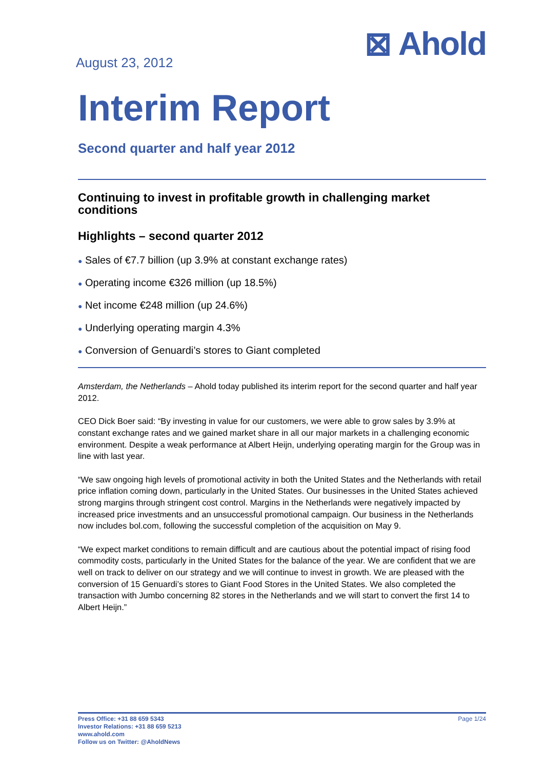August 23, 2012
⊠ Ahold
Interim Report
Second quarter and half year 2012
Continuing to invest in profitable growth in challenging market conditions
Highlights – second quarter 2012
● Sales of €7.7 billion (up 3.9% at constant exchange rates)
● Operating income €326 million (up 18.5%)
● Net income €248 million (up 24.6%)
● Underlying operating margin 4.3%
● Conversion of Genuardi’s stores to Giant completed
Amsterdam, the Netherlands – Ahold today published its interim report for the second quarter and half year 2012.
CEO Dick Boer said: “By investing in value for our customers, we were able to grow sales by 3.9% at constant exchange rates and we gained market share in all our major markets in a challenging economic environment. Despite a weak performance at Albert Heijn, underlying operating margin for the Group was in line with last year.
“We saw ongoing high levels of promotional activity in both the United States and the Netherlands with retail price inflation coming down, particularly in the United States. Our businesses in the United States achieved strong margins through stringent cost control. Margins in the Netherlands were negatively impacted by increased price investments and an unsuccessful promotional campaign. Our business in the Netherlands now includes bol.com, following the successful completion of the acquisition on May 9.
“We expect market conditions to remain difficult and are cautious about the potential impact of rising food commodity costs, particularly in the United States for the balance of the year. We are confident that we are well on track to deliver on our strategy and we will continue to invest in growth. We are pleased with the conversion of 15 Genuardi’s stores to Giant Food Stores in the United States. We also completed the transaction with Jumbo concerning 82 stores in the Netherlands and we will start to convert the first 14 to Albert Heijn.”
Press Office: +31 88 659 5343
Investor Relations: +31 88 659 5213
www.ahold.com
Follow us on Twitter: @AholdNews
Page 1/24